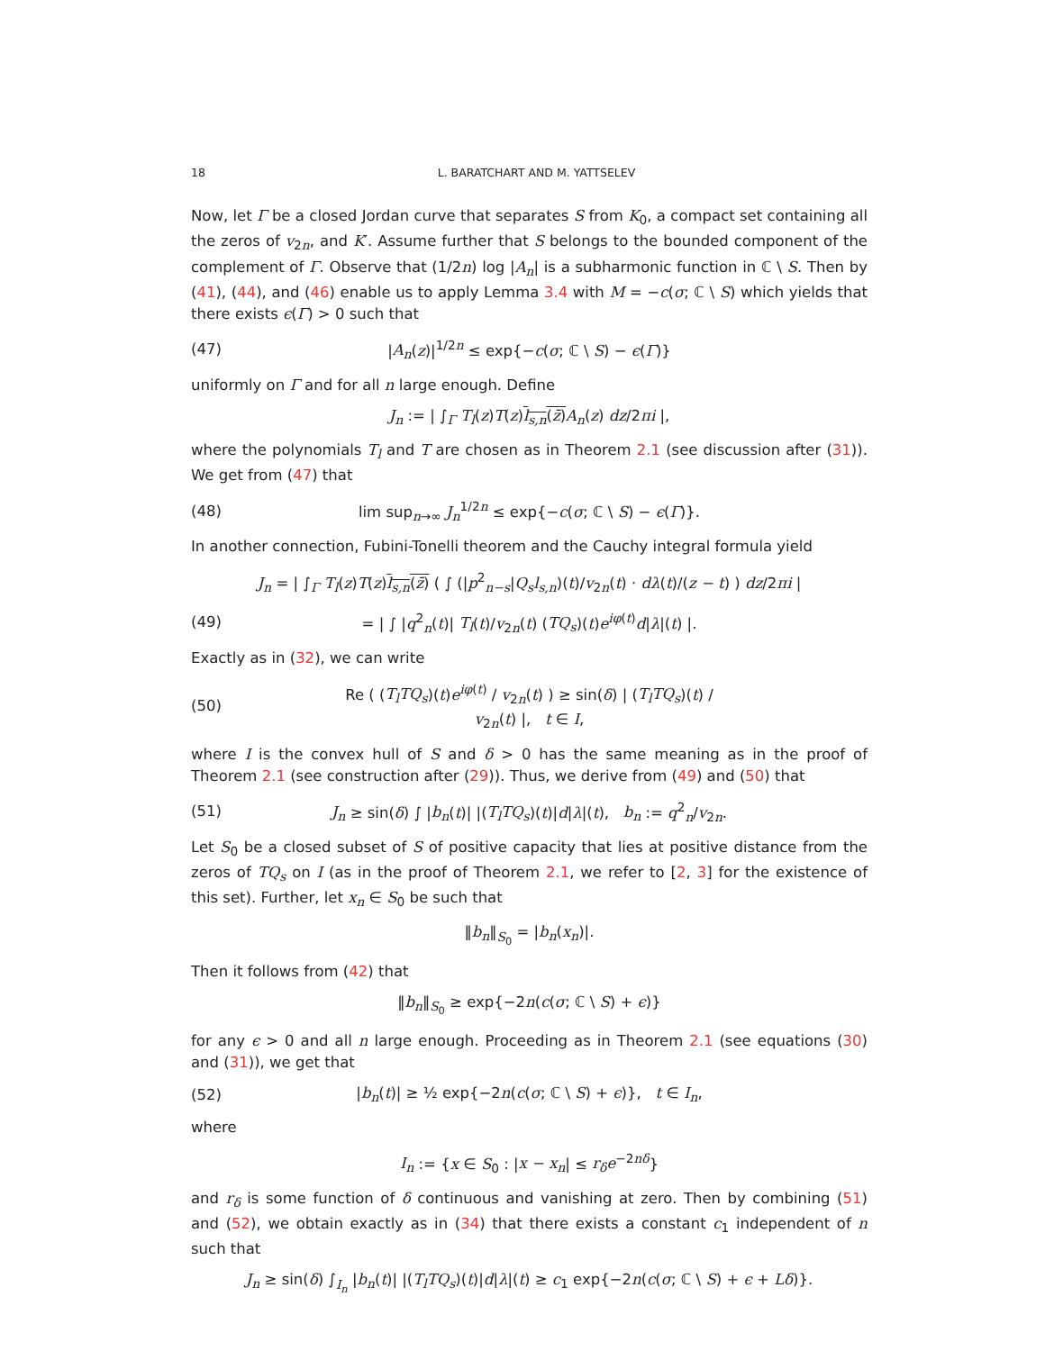18 L. BARATCHART AND M. YATTSELEV
Now, let Γ be a closed Jordan curve that separates S from K<sub>0</sub>, a compact set containing all the zeros of v<sub>2n</sub>, and K′. Assume further that S belongs to the bounded component of the complement of Γ. Observe that (1/2n) log |A<sub>n</sub>| is a subharmonic function in ℂ \ S. Then by (41), (44), and (46) enable us to apply Lemma 3.4 with M = −c(σ; ℂ \ S) which yields that there exists ϵ(Γ) > 0 such that
(47) |A<sub>n</sub>(z)|<sup>1/2n</sup> ≤ exp{−c(σ; ℂ \ S) − ϵ(Γ)}
uniformly on Γ and for all n large enough. Define
J<sub>n</sub> := | ∫<sub>Γ</sub> T<sub>l</sub>(z)T(z)l<sub>s,n</sub>(z̄) A<sub>n</sub>(z) dz/2πi |,
where the polynomials T<sub>l</sub> and T are chosen as in Theorem 2.1 (see discussion after (31)). We get from (47) that
(48) lim sup<sub>n→∞</sub> J<sub>n</sub><sup>1/2n</sup> ≤ exp{−c(σ; ℂ \ S) − ϵ(Γ)}.
In another connection, Fubini-Tonelli theorem and the Cauchy integral formula yield
J<sub>n</sub> = | ∫<sub>Γ</sub> T<sub>l</sub>(z)T(z)l<sub>s,n</sub>(z̄) ( ∫ (|p<sup>2</sup><sub>n−s</sub>|Q<sub>s</sub>l<sub>s,n</sub>)(t)/v<sub>2n</sub>(t) · dλ(t)/(z − t) ) dz/2πi |
(49) = | ∫ |q<sup>2</sup><sub>n</sub>(t)| T<sub>l</sub>(t)/v<sub>2n</sub>(t) (TQ<sub>s</sub>)(t)e<sup>iφ(t)</sup>d|λ|(t) |.
Exactly as in (32), we can write
(50) Re ( (T<sub>l</sub>TQ<sub>s</sub>)(t)e<sup>iφ(t)</sup> / v<sub>2n</sub>(t) ) ≥ sin(δ) | (T<sub>l</sub>TQ<sub>s</sub>)(t) / v<sub>2n</sub>(t) |, t ∈ I,
where I is the convex hull of S and δ > 0 has the same meaning as in the proof of Theorem 2.1 (see construction after (29)). Thus, we derive from (49) and (50) that
(51) J<sub>n</sub> ≥ sin(δ) ∫ |b<sub>n</sub>(t)| |(T<sub>l</sub>TQ<sub>s</sub>)(t)|d|λ|(t), b<sub>n</sub> := q<sup>2</sup><sub>n</sub>/v<sub>2n</sub>.
Let S<sub>0</sub> be a closed subset of S of positive capacity that lies at positive distance from the zeros of TQ<sub>s</sub> on I (as in the proof of Theorem 2.1, we refer to [2, 3] for the existence of this set). Further, let x<sub>n</sub> ∈ S<sub>0</sub> be such that
‖b<sub>n</sub>‖<sub>S<sub>0</sub></sub> = |b<sub>n</sub>(x<sub>n</sub>)|.
Then it follows from (42) that
‖b<sub>n</sub>‖<sub>S<sub>0</sub></sub> ≥ exp{−2n(c(σ; ℂ \ S) + ϵ)}
for any ϵ > 0 and all n large enough. Proceeding as in Theorem 2.1 (see equations (30) and (31)), we get that
(52) |b<sub>n</sub>(t)| ≥ ½ exp{−2n(c(σ; ℂ \ S) + ϵ)}, t ∈ I<sub>n</sub>,
where
I<sub>n</sub> := {x ∈ S<sub>0</sub> : |x − x<sub>n</sub>| ≤ r<sub>δ</sub>e<sup>−2nδ</sup>}
and r<sub>δ</sub> is some function of δ continuous and vanishing at zero. Then by combining (51) and (52), we obtain exactly as in (34) that there exists a constant c<sub>1</sub> independent of n such that
J<sub>n</sub> ≥ sin(δ) ∫<sub>I<sub>n</sub></sub> |b<sub>n</sub>(t)| |(T<sub>l</sub>TQ<sub>s</sub>)(t)|d|λ|(t) ≥ c<sub>1</sub> exp{−2n(c(σ; ℂ \ S) + ϵ + Lδ)}.